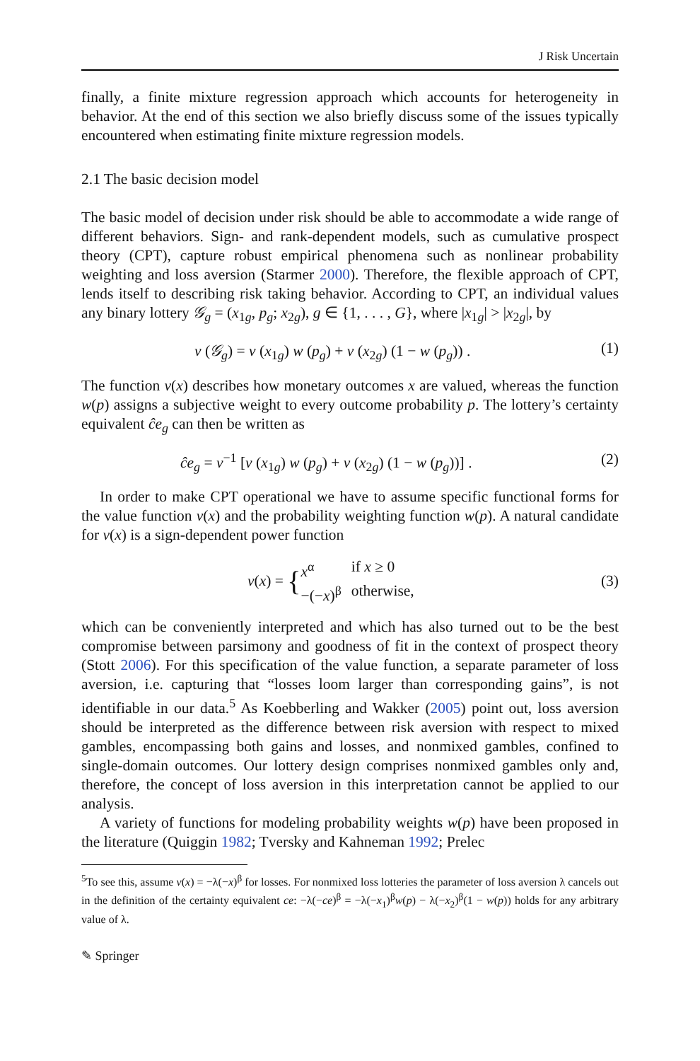J Risk Uncertain
finally, a finite mixture regression approach which accounts for heterogeneity in behavior. At the end of this section we also briefly discuss some of the issues typically encountered when estimating finite mixture regression models.
2.1 The basic decision model
The basic model of decision under risk should be able to accommodate a wide range of different behaviors. Sign- and rank-dependent models, such as cumulative prospect theory (CPT), capture robust empirical phenomena such as nonlinear probability weighting and loss aversion (Starmer 2000). Therefore, the flexible approach of CPT, lends itself to describing risk taking behavior. According to CPT, an individual values any binary lottery 𝒢<sub>g</sub> = (x<sub>1g</sub>, p<sub>g</sub>; x<sub>2g</sub>), g ∈ {1, . . . , G}, where |x<sub>1g</sub>| > |x<sub>2g</sub>|, by
v (𝒢<sub>g</sub>) = v (x<sub>1g</sub>) w (p<sub>g</sub>) + v (x<sub>2g</sub>) (1 − w (p<sub>g</sub>)) . (1)
The function v(x) describes how monetary outcomes x are valued, whereas the function w(p) assigns a subjective weight to every outcome probability p. The lottery’s certainty equivalent ĉe<sub>g</sub> can then be written as
ĉe<sub>g</sub> = v<sup>−1</sup> [v (x<sub>1g</sub>) w (p<sub>g</sub>) + v (x<sub>2g</sub>) (1 − w (p<sub>g</sub>))] . (2)
In order to make CPT operational we have to assume specific functional forms for the value function v(x) and the probability weighting function w(p). A natural candidate for v(x) is a sign-dependent power function
v (x) = { x<sup>α</sup> if x ≥ 0 −(−x)<sup>β</sup> otherwise, (3)
which can be conveniently interpreted and which has also turned out to be the best compromise between parsimony and goodness of fit in the context of prospect theory (Stott 2006). For this specification of the value function, a separate parameter of loss aversion, i.e. capturing that “losses loom larger than corresponding gains”, is not identifiable in our data.<sup>5</sup> As Koebberling and Wakker (2005) point out, loss aversion should be interpreted as the difference between risk aversion with respect to mixed gambles, encompassing both gains and losses, and nonmixed gambles, confined to single-domain outcomes. Our lottery design comprises nonmixed gambles only and, therefore, the concept of loss aversion in this interpretation cannot be applied to our analysis.
A variety of functions for modeling probability weights w(p) have been proposed in the literature (Quiggin 1982; Tversky and Kahneman 1992; Prelec
<sup>5</sup> To see this, assume v(x) = −λ(−x)<sup>β</sup> for losses. For nonmixed loss lotteries the parameter of loss aversion λ cancels out in the definition of the certainty equivalent ce: −λ(−ce)<sup>β</sup> = −λ(−x<sub>1</sub>)<sup>β</sup>w(p) − λ(−x<sub>2</sub>)<sup>β</sup>(1 − w(p)) holds for any arbitrary value of λ.
✎ Springer